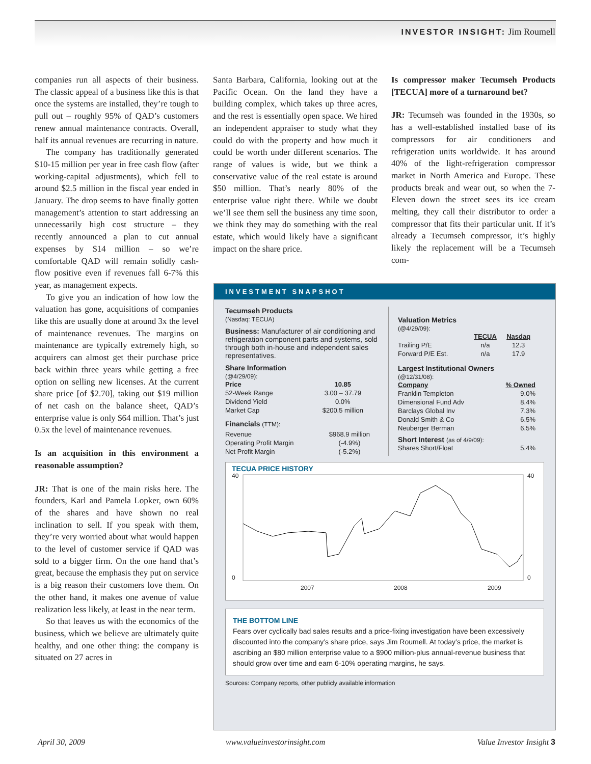INVESTOR INSIGHT: Jim Roumell
companies run all aspects of their business. The classic appeal of a business like this is that once the systems are installed, they’re tough to pull out – roughly 95% of QAD’s customers renew annual maintenance contracts. Overall, half its annual revenues are recurring in nature.
The company has traditionally generated $10-15 million per year in free cash flow (after working-capital adjustments), which fell to around $2.5 million in the fiscal year ended in January. The drop seems to have finally gotten management’s attention to start addressing an unnecessarily high cost structure – they recently announced a plan to cut annual expenses by $14 million – so we’re comfortable QAD will remain solidly cash-flow positive even if revenues fall 6-7% this year, as management expects.
To give you an indication of how low the valuation has gone, acquisitions of companies like this are usually done at around 3x the level of maintenance revenues. The margins on maintenance are typically extremely high, so acquirers can almost get their purchase price back within three years while getting a free option on selling new licenses. At the current share price [of $2.70], taking out $19 million of net cash on the balance sheet, QAD’s enterprise value is only $64 million. That’s just 0.5x the level of maintenance revenues.
Is an acquisition in this environment a reasonable assumption?
JR: That is one of the main risks here. The founders, Karl and Pamela Lopker, own 60% of the shares and have shown no real inclination to sell. If you speak with them, they’re very worried about what would happen to the level of customer service if QAD was sold to a bigger firm. On the one hand that’s great, because the emphasis they put on service is a big reason their customers love them. On the other hand, it makes one avenue of value realization less likely, at least in the near term.
So that leaves us with the economics of the business, which we believe are ultimately quite healthy, and one other thing: the company is situated on 27 acres in
Santa Barbara, California, looking out at the Pacific Ocean. On the land they have a building complex, which takes up three acres, and the rest is essentially open space. We hired an independent appraiser to study what they could do with the property and how much it could be worth under different scenarios. The range of values is wide, but we think a conservative value of the real estate is around $50 million. That’s nearly 80% of the enterprise value right there. While we doubt we’ll see them sell the business any time soon, we think they may do something with the real estate, which would likely have a significant impact on the share price.
Is compressor maker Tecumseh Products [TECUA] more of a turnaround bet?
JR: Tecumseh was founded in the 1930s, so has a well-established installed base of its compressors for air conditioners and refrigeration units worldwide. It has around 40% of the light-refrigeration compressor market in North America and Europe. These products break and wear out, so when the 7-Eleven down the street sees its ice cream melting, they call their distributor to order a compressor that fits their particular unit. If it’s already a Tecumseh compressor, it’s highly likely the replacement will be a Tecumseh com-
INVESTMENT SNAPSHOT
Tecumseh Products
(Nasdaq: TECUA)
Business: Manufacturer of air conditioning and refrigeration component parts and systems, sold through both in-house and independent sales representatives.
Share Information
(@4/29/09):
| Price | 10.85 |
| --- | --- |
| 52-Week Range | 3.00 – 37.79 |
| Dividend Yield | 0.0% |
| Market Cap | $200.5 million |
Financials (TTM):
| Revenue | $968.9 million |
| Operating Profit Margin | (-4.9%) |
| Net Profit Margin | (-5.2%) |
Valuation Metrics
(@4/29/09):
| | TECUA | Nasdaq |
| --- | --- | --- |
| Trailing P/E | n/a | 12.3 |
| Forward P/E Est. | n/a | 17.9 |
Largest Institutional Owners
(@12/31/08):
| Company | % Owned |
| --- | --- |
| Franklin Templeton | 9.0% |
| Dimensional Fund Adv | 8.4% |
| Barclays Global Inv | 7.3% |
| Donald Smith & Co | 6.5% |
| Neuberger Berman | 6.5% |
Short Interest (as of 4/9/09):
| Shares Short/Float | 5.4% |
TECUA PRICE HISTORY
40
0
40
0
2007
2008
2009
THE BOTTOM LINE
Fears over cyclically bad sales results and a price-fixing investigation have been excessively discounted into the company’s share price, says Jim Roumell. At today’s price, the market is ascribing an $80 million enterprise value to a $900 million-plus annual-revenue business that should grow over time and earn 6-10% operating margins, he says.
Sources: Company reports, other publicly available information
April 30, 2009 www.valueinvestorinsight.com Value Investor Insight 3